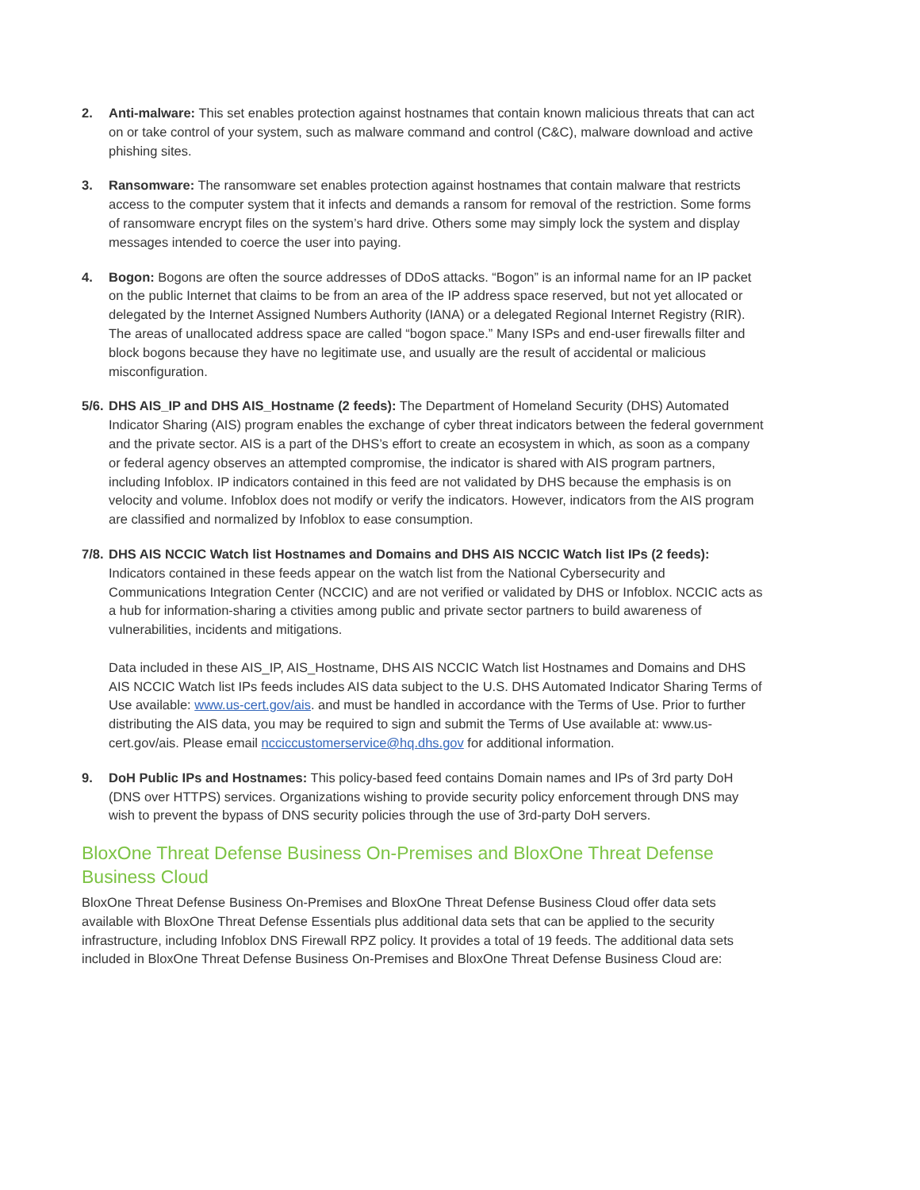2. Anti-malware: This set enables protection against hostnames that contain known malicious threats that can act on or take control of your system, such as malware command and control (C&C), malware download and active phishing sites.
3. Ransomware: The ransomware set enables protection against hostnames that contain malware that restricts access to the computer system that it infects and demands a ransom for removal of the restriction. Some forms of ransomware encrypt files on the system’s hard drive. Others some may simply lock the system and display messages intended to coerce the user into paying.
4. Bogon: Bogons are often the source addresses of DDoS attacks. “Bogon” is an informal name for an IP packet on the public Internet that claims to be from an area of the IP address space reserved, but not yet allocated or delegated by the Internet Assigned Numbers Authority (IANA) or a delegated Regional Internet Registry (RIR). The areas of unallocated address space are called “bogon space.” Many ISPs and end-user firewalls filter and block bogons because they have no legitimate use, and usually are the result of accidental or malicious misconfiguration.
5/6.
DHS AIS_IP and DHS AIS_Hostname (2 feeds): The Department of Homeland Security (DHS) Automated Indicator Sharing (AIS) program enables the exchange of cyber threat indicators between the federal government and the private sector. AIS is a part of the DHS’s effort to create an ecosystem in which, as soon as a company or federal agency observes an attempted compromise, the indicator is shared with AIS program partners, including Infoblox. IP indicators contained in this feed are not validated by DHS because the emphasis is on velocity and volume. Infoblox does not modify or verify the indicators. However, indicators from the AIS program are classified and normalized by Infoblox to ease consumption.
7/8.
DHS AIS NCCIC Watch list Hostnames and Domains and DHS AIS NCCIC Watch list IPs (2 feeds): Indicators contained in these feeds appear on the watch list from the National Cybersecurity and Communications Integration Center (NCCIC) and are not verified or validated by DHS or Infoblox. NCCIC acts as a hub for information-sharing a ctivities among public and private sector partners to build awareness of vulnerabilities, incidents and mitigations.
Data included in these AIS_IP, AIS_Hostname, DHS AIS NCCIC Watch list Hostnames and Domains and DHS AIS NCCIC Watch list IPs feeds includes AIS data subject to the U.S. DHS Automated Indicator Sharing Terms of Use available: www.us-cert.gov/ais. and must be handled in accordance with the Terms of Use. Prior to further distributing the AIS data, you may be required to sign and submit the Terms of Use available at: www.us-cert.gov/ais. Please email ncciccustomerservice@hq.dhs.gov for additional information.
9. DoH Public IPs and Hostnames: This policy-based feed contains Domain names and IPs of 3rd party DoH (DNS over HTTPS) services. Organizations wishing to provide security policy enforcement through DNS may wish to prevent the bypass of DNS security policies through the use of 3rd-party DoH servers.
BloxOne Threat Defense Business On-Premises and BloxOne Threat Defense Business Cloud
BloxOne Threat Defense Business On-Premises and BloxOne Threat Defense Business Cloud offer data sets available with BloxOne Threat Defense Essentials plus additional data sets that can be applied to the security infrastructure, including Infoblox DNS Firewall RPZ policy. It provides a total of 19 feeds. The additional data sets included in BloxOne Threat Defense Business On-Premises and BloxOne Threat Defense Business Cloud are: